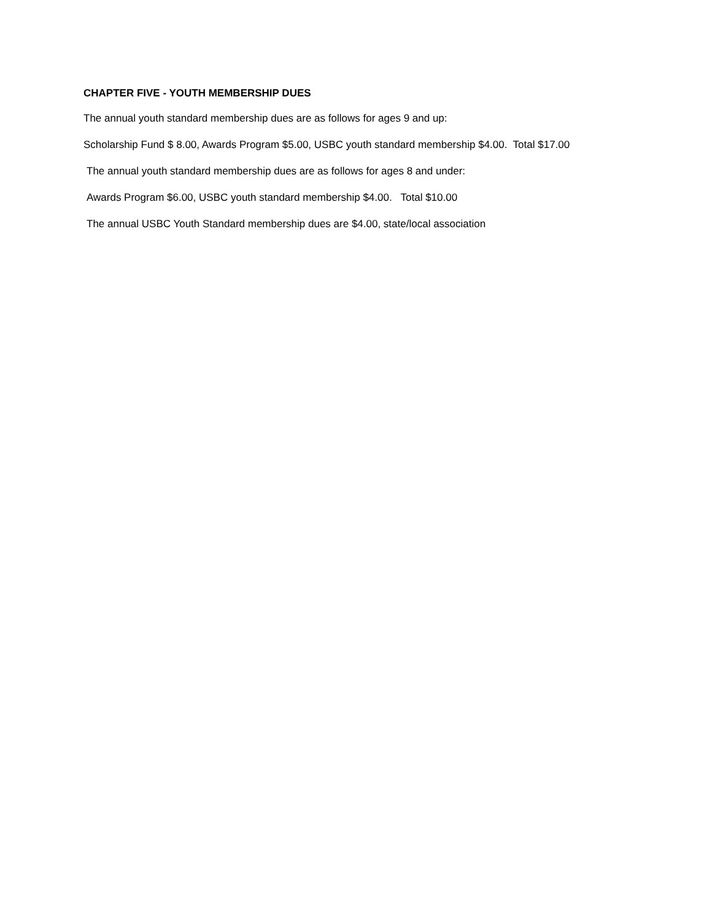CHAPTER FIVE - YOUTH MEMBERSHIP DUES
The annual youth standard membership dues are as follows for ages 9 and up:
Scholarship Fund $ 8.00, Awards Program $5.00, USBC youth standard membership $4.00. Total $17.00
The annual youth standard membership dues are as follows for ages 8 and under:
Awards Program $6.00, USBC youth standard membership $4.00. Total $10.00
The annual USBC Youth Standard membership dues are $4.00, state/local association